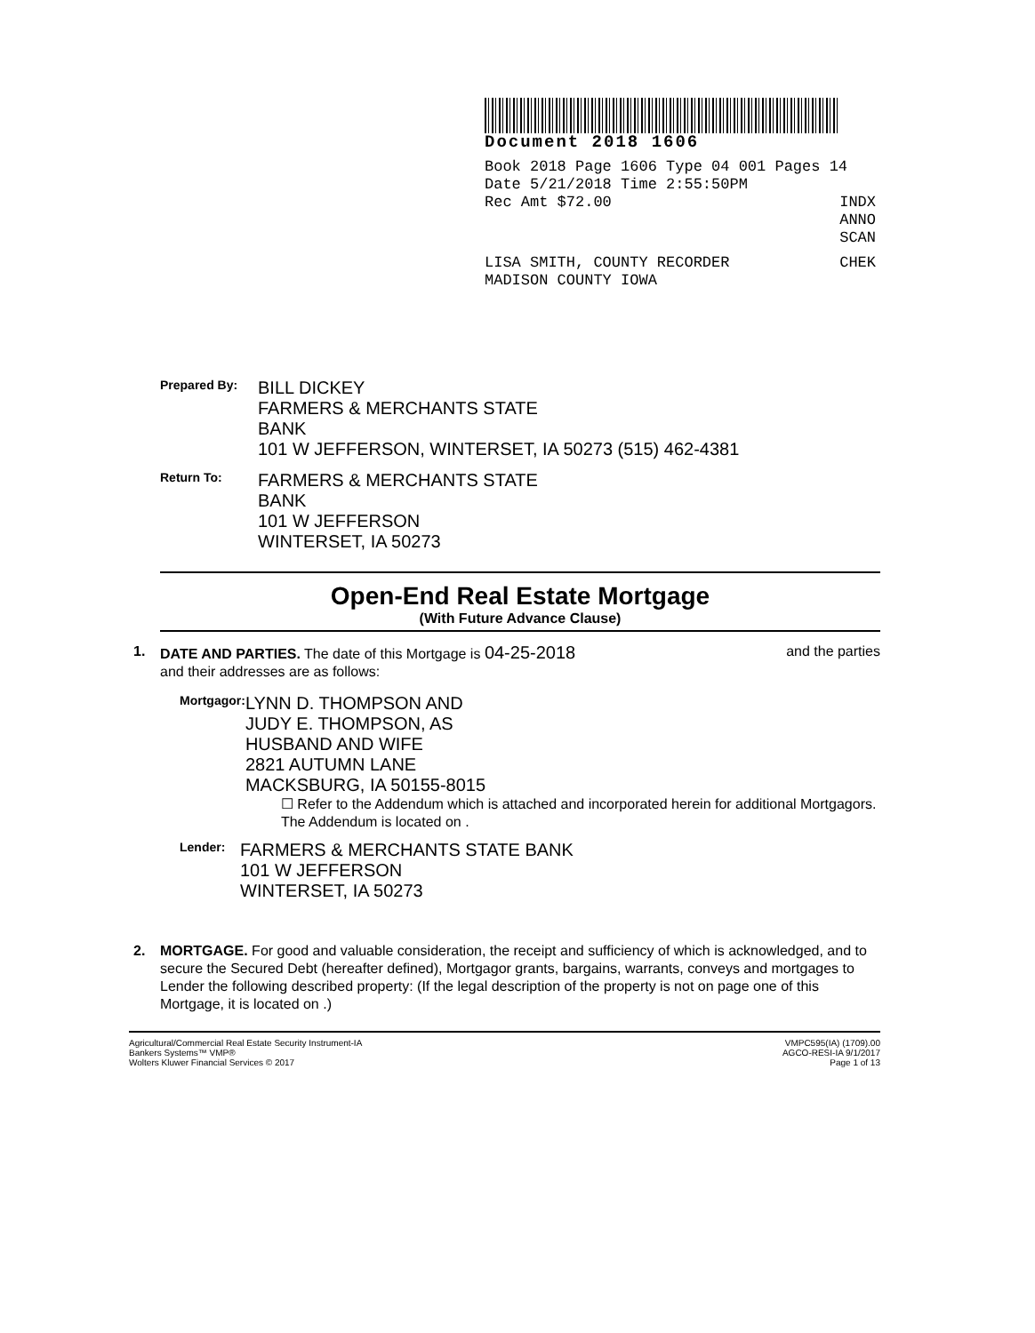Document 2018 1606
Book 2018 Page 1606 Type 04 001 Pages 14
Date 5/21/2018 Time 2:55:50PM
Rec Amt $72.00 INDX
ANNO
SCAN
LISA SMITH, COUNTY RECORDER
MADISON COUNTY IOWA CHEK
Prepared By:
BILL DICKEY
FARMERS & MERCHANTS STATE
BANK
101 W JEFFERSON, WINTERSET, IA 50273 (515) 462-4381
Return To:
FARMERS & MERCHANTS STATE
BANK
101 W JEFFERSON
WINTERSET, IA 50273
Open-End Real Estate Mortgage
(With Future Advance Clause)
1. DATE AND PARTIES. The date of this Mortgage is 04-25-2018 and the parties
and their addresses are as follows:
Mortgagor:
LYNN D. THOMPSON AND
JUDY E. THOMPSON, AS
HUSBAND AND WIFE
2821 AUTUMN LANE
MACKSBURG, IA 50155-8015
☐ Refer to the Addendum which is attached and incorporated herein for additional Mortgagors. The Addendum is located on .
Lender:
FARMERS & MERCHANTS STATE BANK
101 W JEFFERSON
WINTERSET, IA 50273
2. MORTGAGE. For good and valuable consideration, the receipt and sufficiency of which is acknowledged, and to secure the Secured Debt (hereafter defined), Mortgagor grants, bargains, warrants, conveys and mortgages to Lender the following described property: (If the legal description of the property is not on page one of this Mortgage, it is located on .)
Agricultural/Commercial Real Estate Security Instrument-IA
Bankers Systems™ VMP®
Wolters Kluwer Financial Services © 2017 VMPC595(IA) (1709).00
AGCO-RESI-IA 9/1/2017
Page 1 of 13